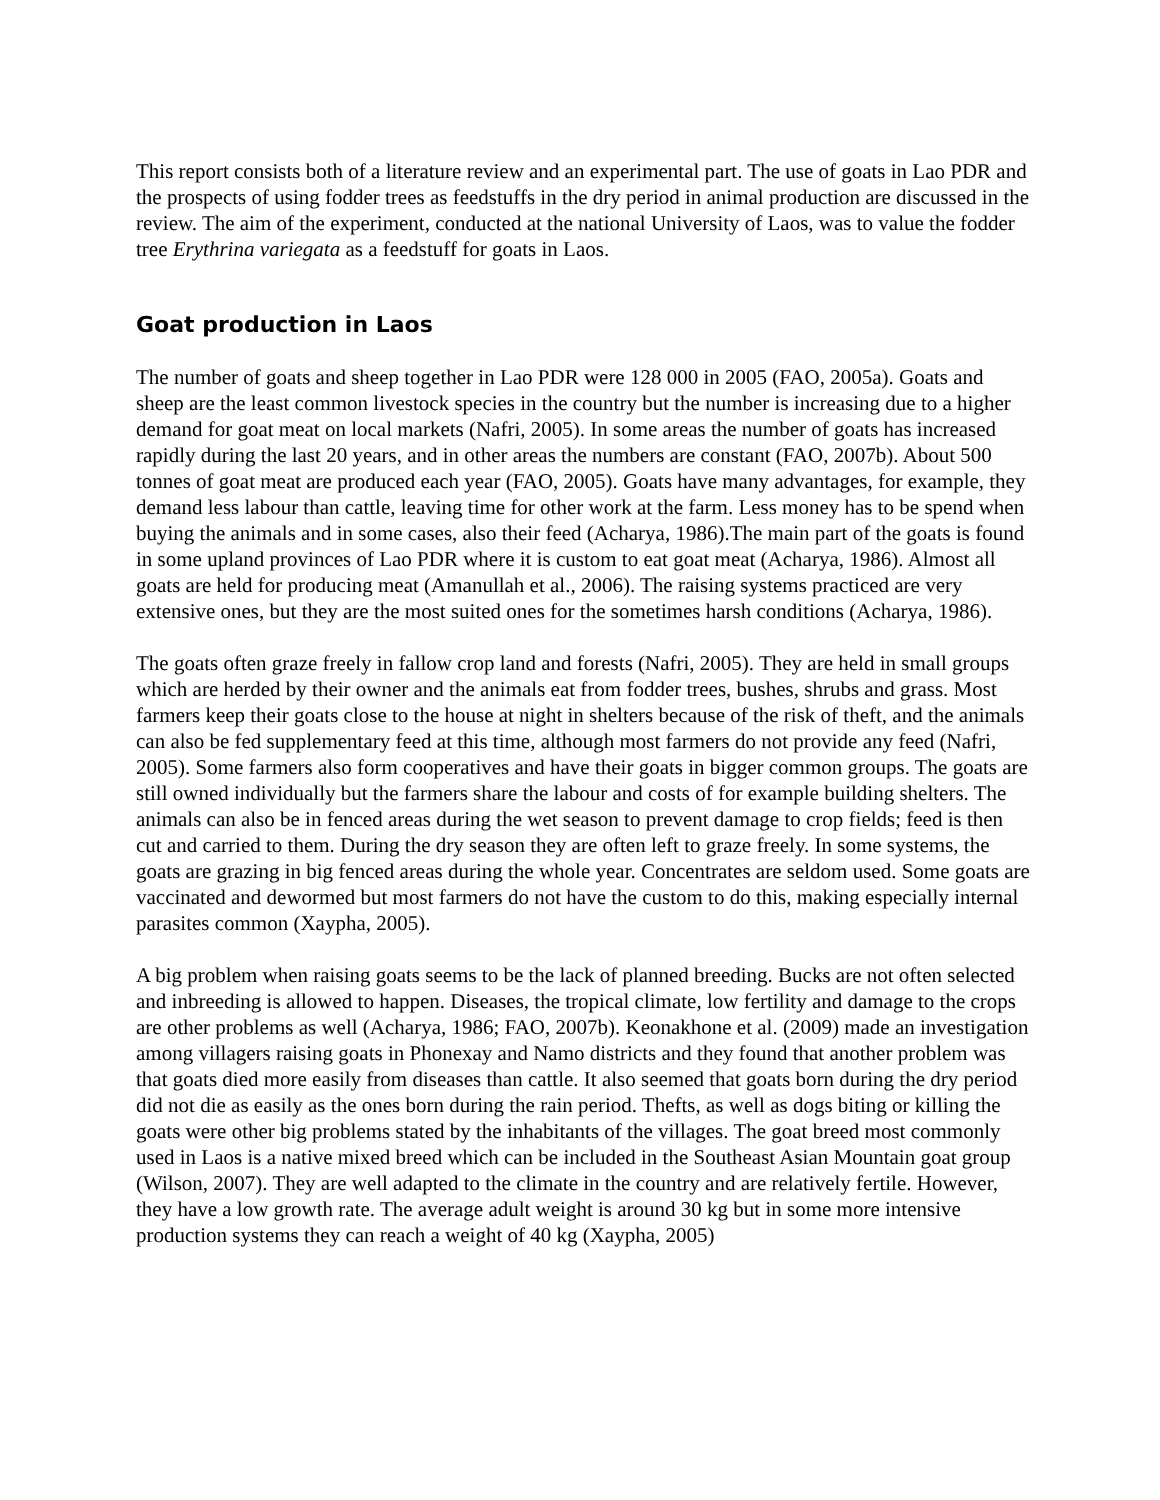This report consists both of a literature review and an experimental part. The use of goats in Lao PDR and the prospects of using fodder trees as feedstuffs in the dry period in animal production are discussed in the review. The aim of the experiment, conducted at the national University of Laos, was to value the fodder tree Erythrina variegata as a feedstuff for goats in Laos.
Goat production in Laos
The number of goats and sheep together in Lao PDR were 128 000 in 2005 (FAO, 2005a). Goats and sheep are the least common livestock species in the country but the number is increasing due to a higher demand for goat meat on local markets (Nafri, 2005). In some areas the number of goats has increased rapidly during the last 20 years, and in other areas the numbers are constant (FAO, 2007b). About 500 tonnes of goat meat are produced each year (FAO, 2005). Goats have many advantages, for example, they demand less labour than cattle, leaving time for other work at the farm. Less money has to be spend when buying the animals and in some cases, also their feed (Acharya, 1986).The main part of the goats is found in some upland provinces of Lao PDR where it is custom to eat goat meat (Acharya, 1986). Almost all goats are held for producing meat (Amanullah et al., 2006). The raising systems practiced are very extensive ones, but they are the most suited ones for the sometimes harsh conditions (Acharya, 1986).
The goats often graze freely in fallow crop land and forests (Nafri, 2005). They are held in small groups which are herded by their owner and the animals eat from fodder trees, bushes, shrubs and grass. Most farmers keep their goats close to the house at night in shelters because of the risk of theft, and the animals can also be fed supplementary feed at this time, although most farmers do not provide any feed (Nafri, 2005). Some farmers also form cooperatives and have their goats in bigger common groups. The goats are still owned individually but the farmers share the labour and costs of for example building shelters. The animals can also be in fenced areas during the wet season to prevent damage to crop fields; feed is then cut and carried to them. During the dry season they are often left to graze freely. In some systems, the goats are grazing in big fenced areas during the whole year. Concentrates are seldom used. Some goats are vaccinated and dewormed but most farmers do not have the custom to do this, making especially internal parasites common (Xaypha, 2005).
A big problem when raising goats seems to be the lack of planned breeding. Bucks are not often selected and inbreeding is allowed to happen. Diseases, the tropical climate, low fertility and damage to the crops are other problems as well (Acharya, 1986; FAO, 2007b). Keonakhone et al. (2009) made an investigation among villagers raising goats in Phonexay and Namo districts and they found that another problem was that goats died more easily from diseases than cattle. It also seemed that goats born during the dry period did not die as easily as the ones born during the rain period. Thefts, as well as dogs biting or killing the goats were other big problems stated by the inhabitants of the villages. The goat breed most commonly used in Laos is a native mixed breed which can be included in the Southeast Asian Mountain goat group (Wilson, 2007). They are well adapted to the climate in the country and are relatively fertile. However, they have a low growth rate. The average adult weight is around 30 kg but in some more intensive production systems they can reach a weight of 40 kg (Xaypha, 2005)